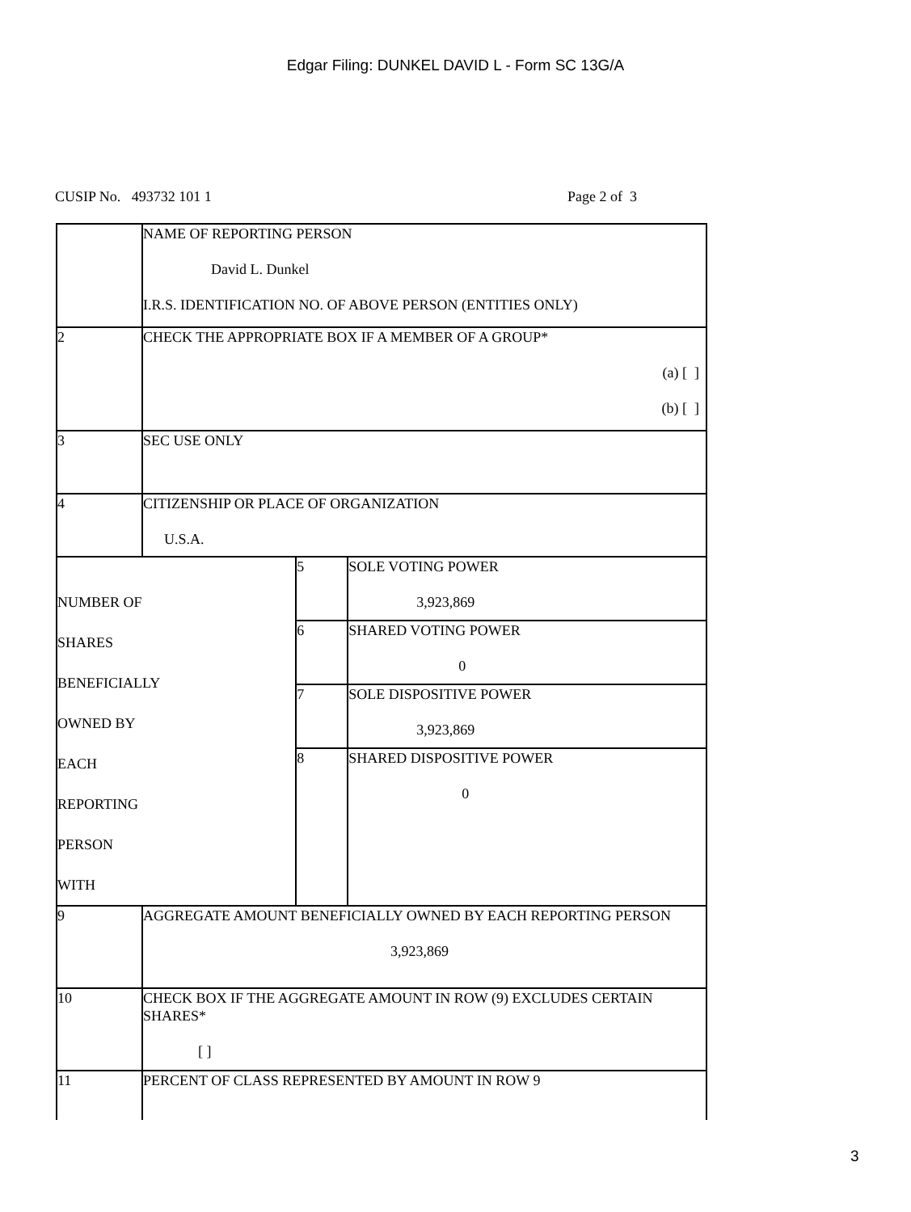Edgar Filing: DUNKEL DAVID L - Form SC 13G/A
CUSIP No. 493732 101 1 Page 2 of 3
| | NAME OF REPORTING PERSON David L. Dunkel I.R.S. IDENTIFICATION NO. OF ABOVE PERSON (ENTITIES ONLY) | | |
| 2 | CHECK THE APPROPRIATE BOX IF A MEMBER OF A GROUP* (a) [ ] (b) [ ] | | |
| 3 | SEC USE ONLY | | |
| 4 | CITIZENSHIP OR PLACE OF ORGANIZATION U.S.A. | | |
| NUMBER OF SHARES BENEFICIALLY OWNED BY EACH REPORTING PERSON WITH | | 5 | SOLE VOTING POWER 3,923,869 |
| | | 6 | SHARED VOTING POWER 0 |
| | | 7 | SOLE DISPOSITIVE POWER 3,923,869 |
| | | 8 | SHARED DISPOSITIVE POWER 0 |
| 9 | AGGREGATE AMOUNT BENEFICIALLY OWNED BY EACH REPORTING PERSON 3,923,869 | | |
| 10 | CHECK BOX IF THE AGGREGATE AMOUNT IN ROW (9) EXCLUDES CERTAIN SHARES* [ ] | | |
| 11 | PERCENT OF CLASS REPRESENTED BY AMOUNT IN ROW 9 | | |
3